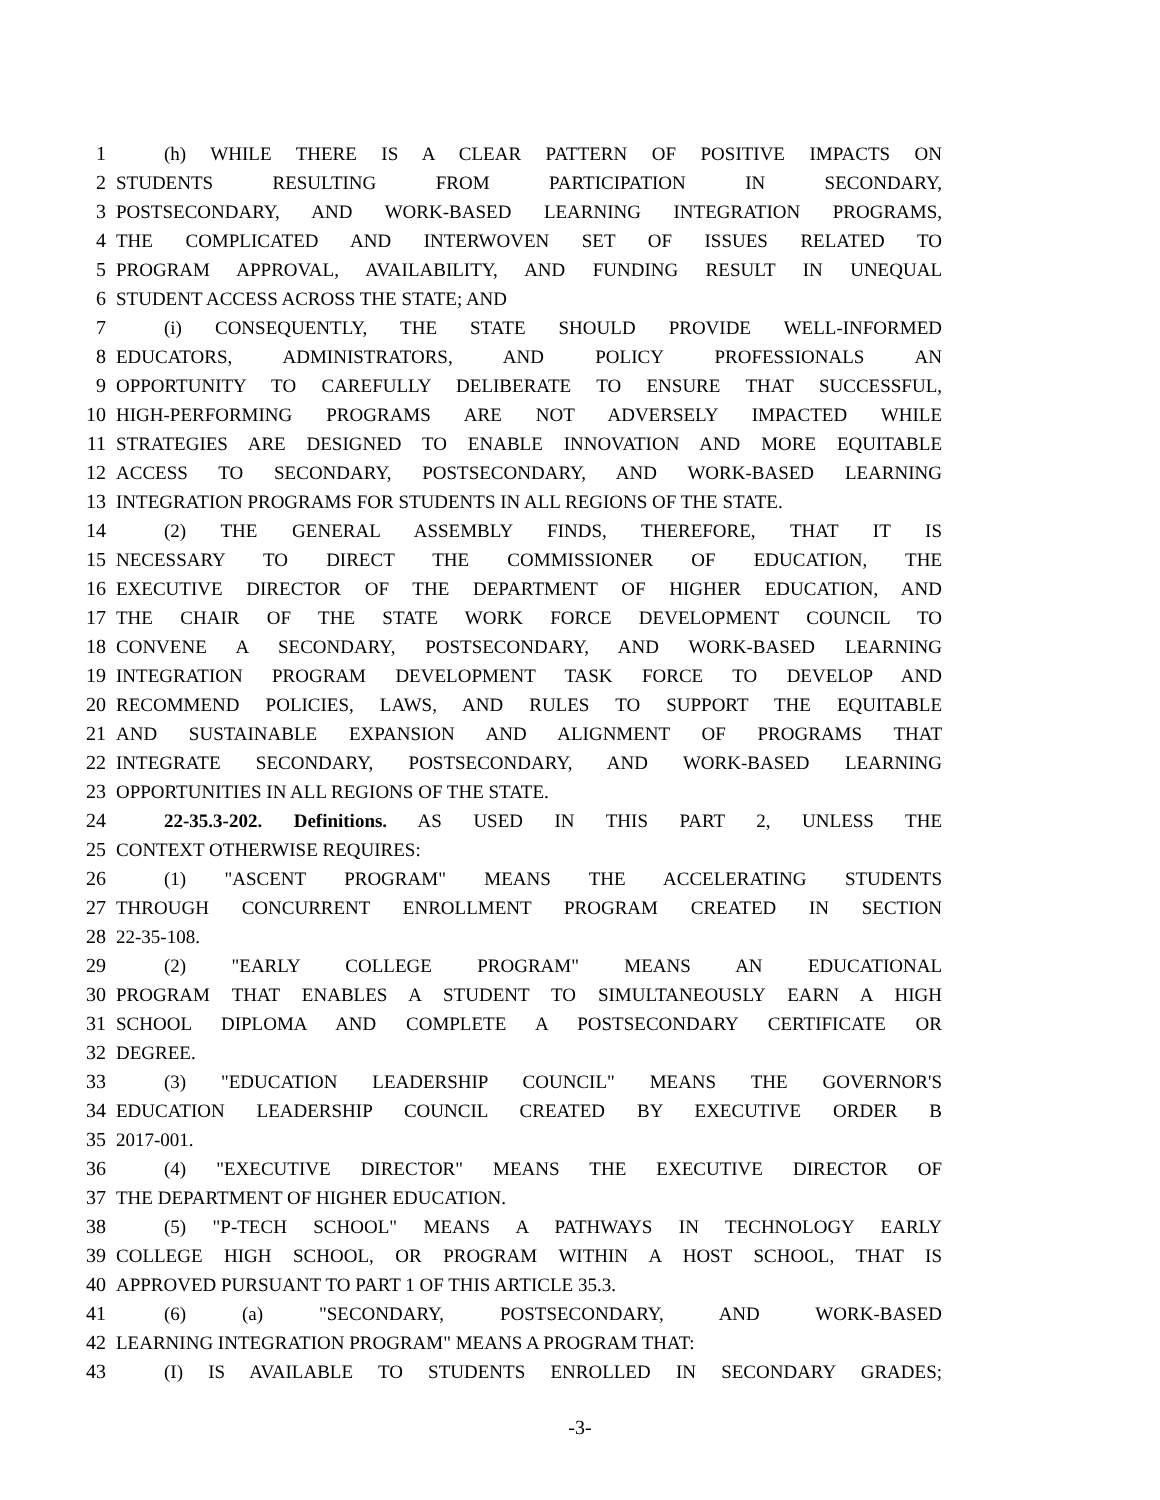1 (h) WHILE THERE IS A CLEAR PATTERN OF POSITIVE IMPACTS ON
2 STUDENTS RESULTING FROM PARTICIPATION IN SECONDARY,
3 POSTSECONDARY, AND WORK-BASED LEARNING INTEGRATION PROGRAMS,
4 THE COMPLICATED AND INTERWOVEN SET OF ISSUES RELATED TO
5 PROGRAM APPROVAL, AVAILABILITY, AND FUNDING RESULT IN UNEQUAL
6 STUDENT ACCESS ACROSS THE STATE; AND
7 (i) CONSEQUENTLY, THE STATE SHOULD PROVIDE WELL-INFORMED
8 EDUCATORS, ADMINISTRATORS, AND POLICY PROFESSIONALS AN
9 OPPORTUNITY TO CAREFULLY DELIBERATE TO ENSURE THAT SUCCESSFUL,
10 HIGH-PERFORMING PROGRAMS ARE NOT ADVERSELY IMPACTED WHILE
11 STRATEGIES ARE DESIGNED TO ENABLE INNOVATION AND MORE EQUITABLE
12 ACCESS TO SECONDARY, POSTSECONDARY, AND WORK-BASED LEARNING
13 INTEGRATION PROGRAMS FOR STUDENTS IN ALL REGIONS OF THE STATE.
14 (2) THE GENERAL ASSEMBLY FINDS, THEREFORE, THAT IT IS
15 NECESSARY TO DIRECT THE COMMISSIONER OF EDUCATION, THE
16 EXECUTIVE DIRECTOR OF THE DEPARTMENT OF HIGHER EDUCATION, AND
17 THE CHAIR OF THE STATE WORK FORCE DEVELOPMENT COUNCIL TO
18 CONVENE A SECONDARY, POSTSECONDARY, AND WORK-BASED LEARNING
19 INTEGRATION PROGRAM DEVELOPMENT TASK FORCE TO DEVELOP AND
20 RECOMMEND POLICIES, LAWS, AND RULES TO SUPPORT THE EQUITABLE
21 AND SUSTAINABLE EXPANSION AND ALIGNMENT OF PROGRAMS THAT
22 INTEGRATE SECONDARY, POSTSECONDARY, AND WORK-BASED LEARNING
23 OPPORTUNITIES IN ALL REGIONS OF THE STATE.
24 22-35.3-202. Definitions. AS USED IN THIS PART 2, UNLESS THE
25 CONTEXT OTHERWISE REQUIRES:
26 (1) "ASCENT PROGRAM" MEANS THE ACCELERATING STUDENTS
27 THROUGH CONCURRENT ENROLLMENT PROGRAM CREATED IN SECTION
28 22-35-108.
29 (2) "EARLY COLLEGE PROGRAM" MEANS AN EDUCATIONAL
30 PROGRAM THAT ENABLES A STUDENT TO SIMULTANEOUSLY EARN A HIGH
31 SCHOOL DIPLOMA AND COMPLETE A POSTSECONDARY CERTIFICATE OR
32 DEGREE.
33 (3) "EDUCATION LEADERSHIP COUNCIL" MEANS THE GOVERNOR'S
34 EDUCATION LEADERSHIP COUNCIL CREATED BY EXECUTIVE ORDER B
35 2017-001.
36 (4) "EXECUTIVE DIRECTOR" MEANS THE EXECUTIVE DIRECTOR OF
37 THE DEPARTMENT OF HIGHER EDUCATION.
38 (5) "P-TECH SCHOOL" MEANS A PATHWAYS IN TECHNOLOGY EARLY
39 COLLEGE HIGH SCHOOL, OR PROGRAM WITHIN A HOST SCHOOL, THAT IS
40 APPROVED PURSUANT TO PART 1 OF THIS ARTICLE 35.3.
41 (6) (a) "SECONDARY, POSTSECONDARY, AND WORK-BASED
42 LEARNING INTEGRATION PROGRAM" MEANS A PROGRAM THAT:
43 (I) IS AVAILABLE TO STUDENTS ENROLLED IN SECONDARY GRADES;
-3-